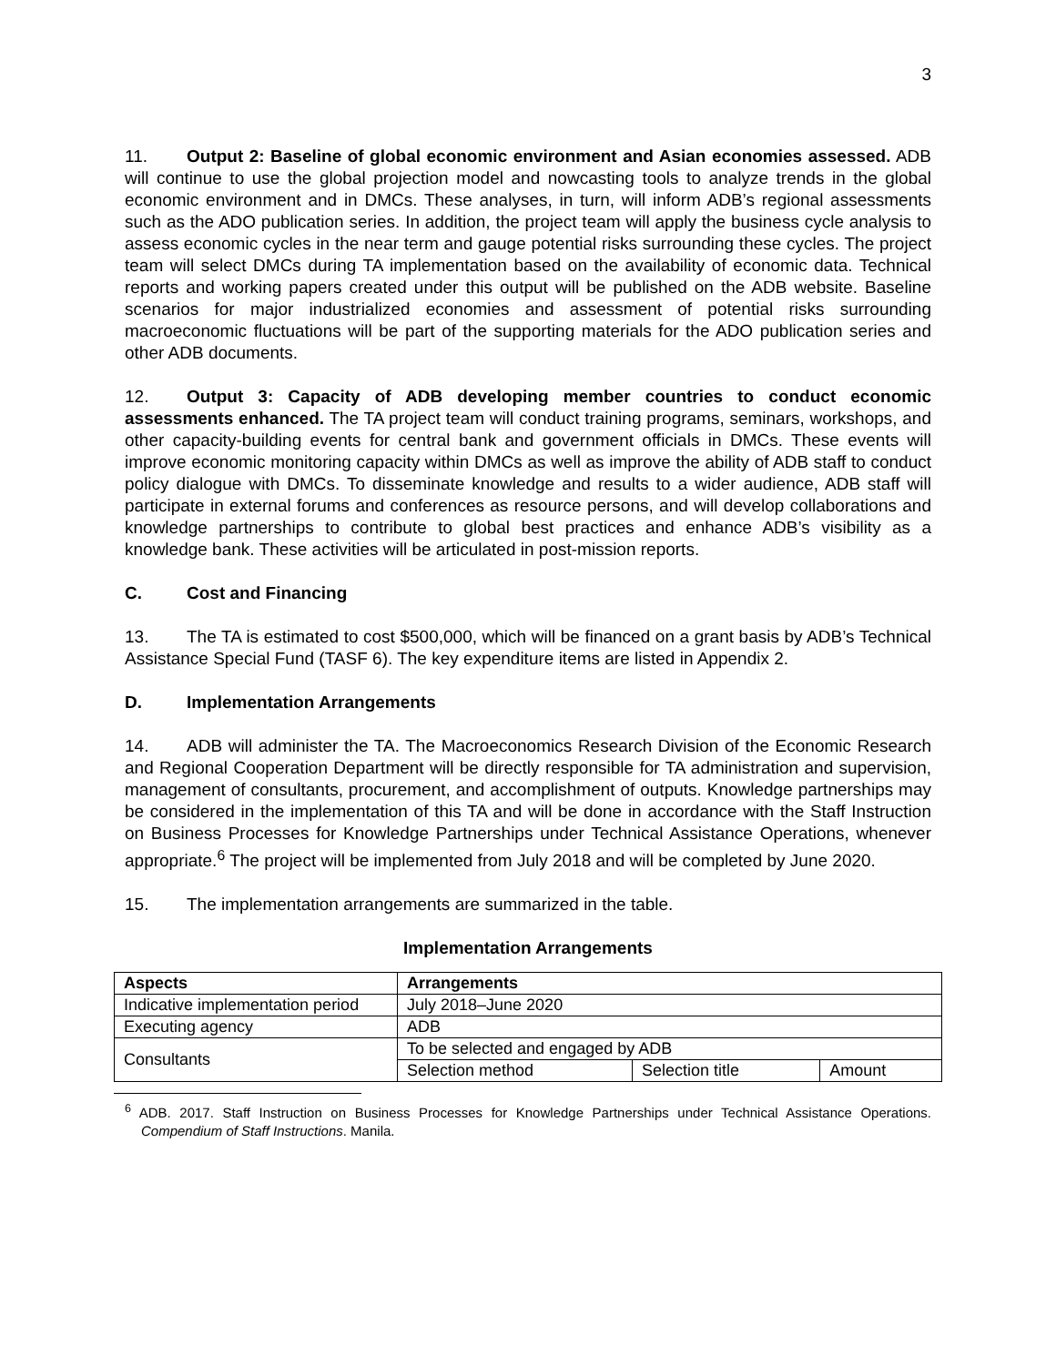3
11. Output 2: Baseline of global economic environment and Asian economies assessed. ADB will continue to use the global projection model and nowcasting tools to analyze trends in the global economic environment and in DMCs. These analyses, in turn, will inform ADB’s regional assessments such as the ADO publication series. In addition, the project team will apply the business cycle analysis to assess economic cycles in the near term and gauge potential risks surrounding these cycles. The project team will select DMCs during TA implementation based on the availability of economic data. Technical reports and working papers created under this output will be published on the ADB website. Baseline scenarios for major industrialized economies and assessment of potential risks surrounding macroeconomic fluctuations will be part of the supporting materials for the ADO publication series and other ADB documents.
12. Output 3: Capacity of ADB developing member countries to conduct economic assessments enhanced. The TA project team will conduct training programs, seminars, workshops, and other capacity-building events for central bank and government officials in DMCs. These events will improve economic monitoring capacity within DMCs as well as improve the ability of ADB staff to conduct policy dialogue with DMCs. To disseminate knowledge and results to a wider audience, ADB staff will participate in external forums and conferences as resource persons, and will develop collaborations and knowledge partnerships to contribute to global best practices and enhance ADB’s visibility as a knowledge bank. These activities will be articulated in post-mission reports.
C. Cost and Financing
13. The TA is estimated to cost $500,000, which will be financed on a grant basis by ADB’s Technical Assistance Special Fund (TASF 6). The key expenditure items are listed in Appendix 2.
D. Implementation Arrangements
14. ADB will administer the TA. The Macroeconomics Research Division of the Economic Research and Regional Cooperation Department will be directly responsible for TA administration and supervision, management of consultants, procurement, and accomplishment of outputs. Knowledge partnerships may be considered in the implementation of this TA and will be done in accordance with the Staff Instruction on Business Processes for Knowledge Partnerships under Technical Assistance Operations, whenever appropriate.<sup>6</sup> The project will be implemented from July 2018 and will be completed by June 2020.
15. The implementation arrangements are summarized in the table.
Implementation Arrangements
| Aspects | Arrangements | | |
| --- | --- | --- | --- |
| Indicative implementation period | July 2018–June 2020 | | |
| Executing agency | ADB | | |
| Consultants | To be selected and engaged by ADB | | |
| | Selection method | Selection title | Amount |
<sup>6</sup> ADB. 2017. Staff Instruction on Business Processes for Knowledge Partnerships under Technical Assistance Operations. Compendium of Staff Instructions. Manila.